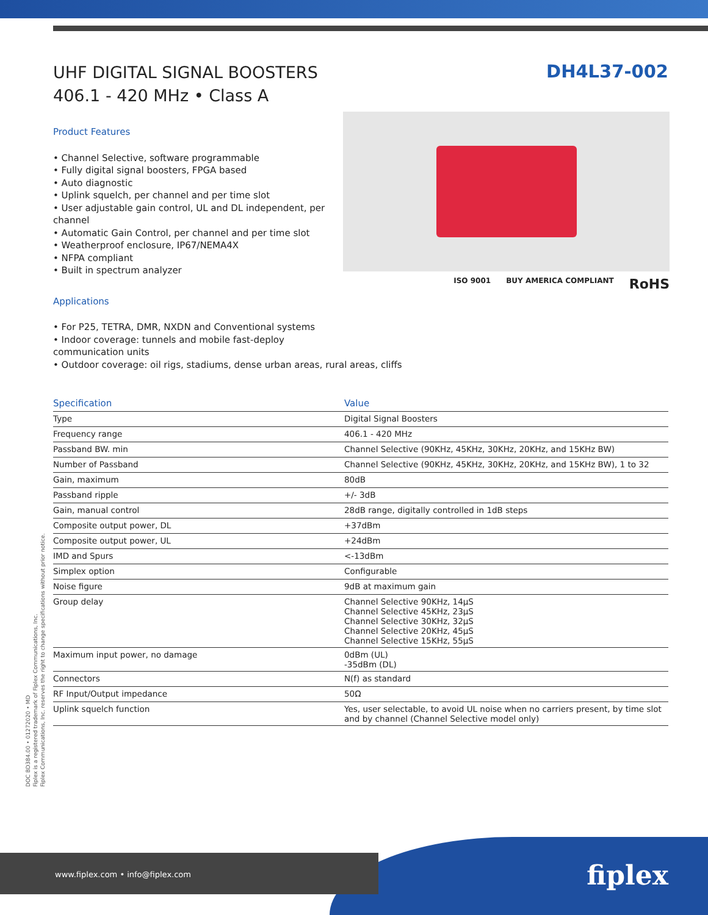UHF DIGITAL SIGNAL BOOSTERS
406.1 - 420 MHz • Class A
DH4L37-002
Product Features
• Channel Selective, software programmable
• Fully digital signal boosters, FPGA based
• Auto diagnostic
• Uplink squelch, per channel and per time slot
• User adjustable gain control, UL and DL independent, per channel
• Automatic Gain Control, per channel and per time slot
• Weatherproof enclosure, IP67/NEMA4X
• NFPA compliant
• Built in spectrum analyzer
Applications
• For P25, TETRA, DMR, NXDN and Conventional systems
• Indoor coverage: tunnels and mobile fast-deploy communication units
• Outdoor coverage: oil rigs, stadiums, dense urban areas, rural areas, cliffs
ISO 9001 BUY AMERICA COMPLIANT RoHS
| Specification | Value |
| --- | --- |
| Type | Digital Signal Boosters |
| Frequency range | 406.1 - 420 MHz |
| Passband BW. min | Channel Selective (90KHz, 45KHz, 30KHz, 20KHz, and 15KHz BW) |
| Number of Passband | Channel Selective (90KHz, 45KHz, 30KHz, 20KHz, and 15KHz BW), 1 to 32 |
| Gain, maximum | 80dB |
| Passband ripple | +/- 3dB |
| Gain, manual control | 28dB range, digitally controlled in 1dB steps |
| Composite output power, DL | +37dBm |
| Composite output power, UL | +24dBm |
| IMD and Spurs | <-13dBm |
| Simplex option | Configurable |
| Noise figure | 9dB at maximum gain |
| Group delay | Channel Selective 90KHz, 14µS Channel Selective 45KHz, 23µS Channel Selective 30KHz, 32µS Channel Selective 20KHz, 45µS Channel Selective 15KHz, 55µS |
| Maximum input power, no damage | 0dBm (UL) -35dBm (DL) |
| Connectors | N(f) as standard |
| RF Input/Output impedance | 50Ω |
| Uplink squelch function | Yes, user selectable, to avoid UL noise when no carriers present, by time slot and by channel (Channel Selective model only) |
DOC BD384.00 • 01272020 • MD
Fiplex is a registered trademark of Fiplex Communications, Inc.
Fiplex Communications, Inc. reserves the right to change specifications without prior notice.
www.fiplex.com • info@fiplex.com fiplex